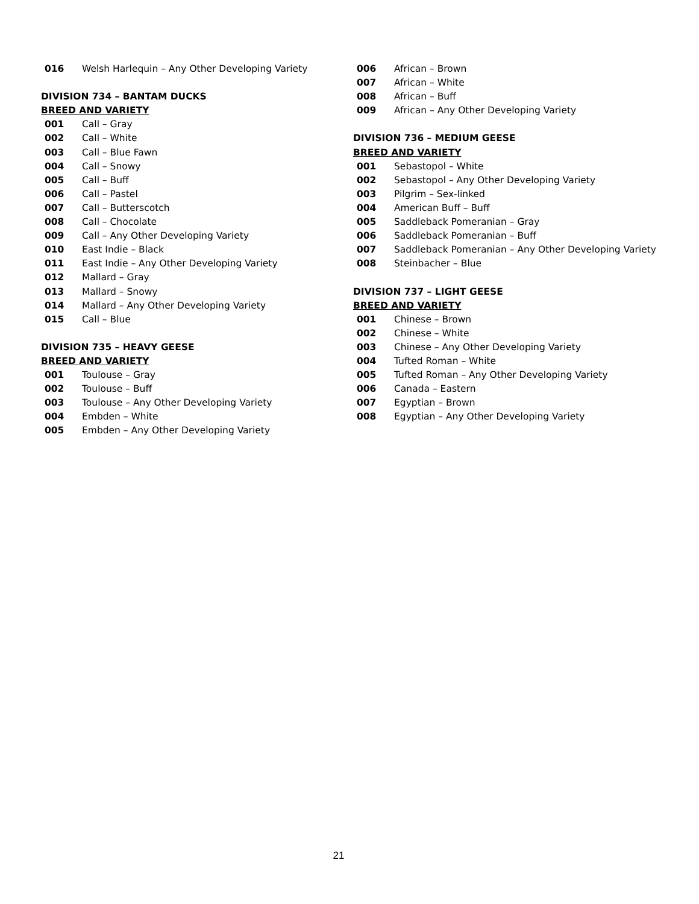016 Welsh Harlequin – Any Other Developing Variety
DIVISION 734 – BANTAM DUCKS
BREED AND VARIETY
001 Call – Gray
002 Call – White
003 Call – Blue Fawn
004 Call – Snowy
005 Call – Buff
006 Call – Pastel
007 Call – Butterscotch
008 Call – Chocolate
009 Call – Any Other Developing Variety
010 East Indie – Black
011 East Indie – Any Other Developing Variety
012 Mallard – Gray
013 Mallard – Snowy
014 Mallard – Any Other Developing Variety
015 Call – Blue
DIVISION 735 – HEAVY GEESE
BREED AND VARIETY
001 Toulouse – Gray
002 Toulouse – Buff
003 Toulouse – Any Other Developing Variety
004 Embden – White
005 Embden – Any Other Developing Variety
006 African – Brown
007 African – White
008 African – Buff
009 African – Any Other Developing Variety
DIVISION 736 – MEDIUM GEESE
BREED AND VARIETY
001 Sebastopol – White
002 Sebastopol – Any Other Developing Variety
003 Pilgrim – Sex-linked
004 American Buff – Buff
005 Saddleback Pomeranian – Gray
006 Saddleback Pomeranian – Buff
007 Saddleback Pomeranian – Any Other Developing Variety
008 Steinbacher – Blue
DIVISION 737 – LIGHT GEESE
BREED AND VARIETY
001 Chinese – Brown
002 Chinese – White
003 Chinese – Any Other Developing Variety
004 Tufted Roman – White
005 Tufted Roman – Any Other Developing Variety
006 Canada – Eastern
007 Egyptian – Brown
008 Egyptian – Any Other Developing Variety
21